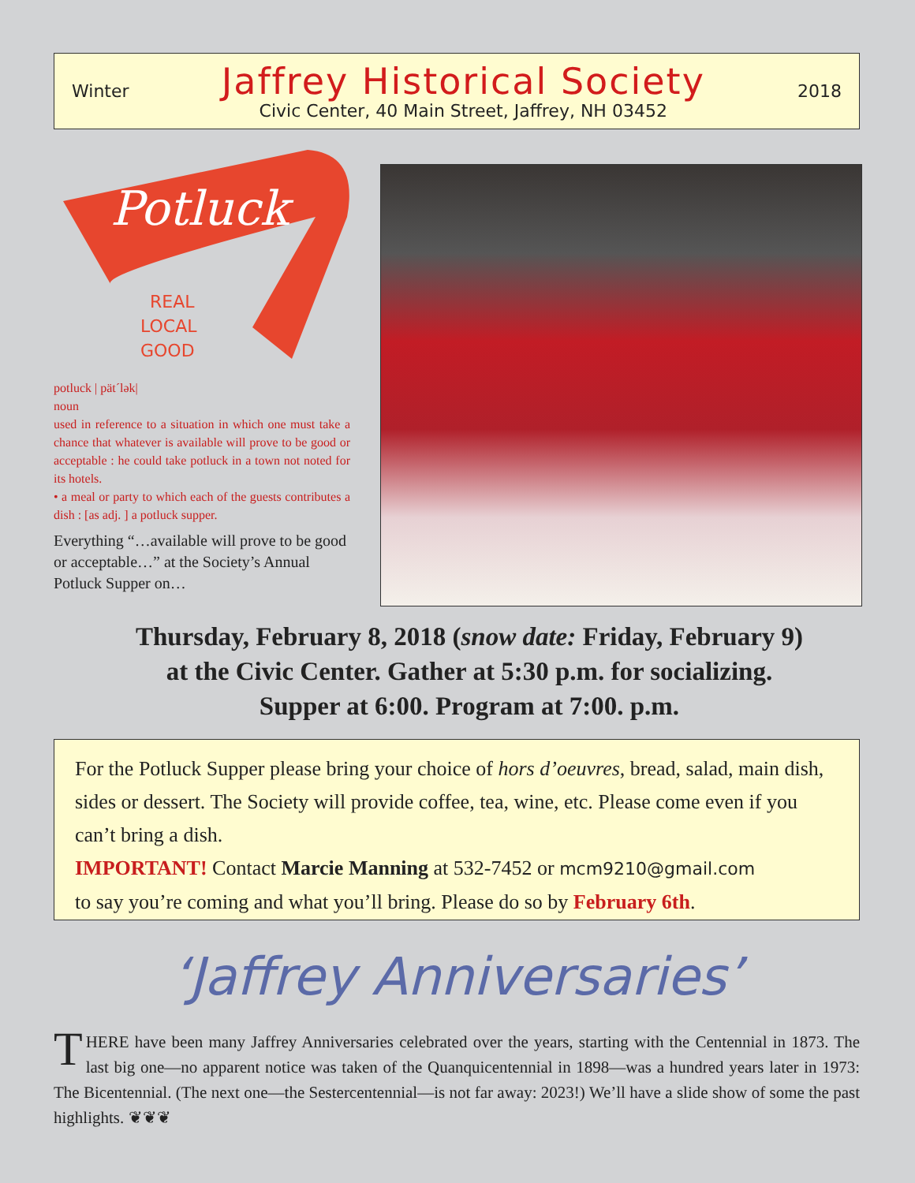Winter
Jaffrey Historical Society
Civic Center, 40 Main Street, Jaffrey, NH 03452
2018
Potluck
REAL
LOCAL
GOOD
potluck | pät´lək|
noun
used in reference to a situation in which one must take a chance that whatever is available will prove to be good or acceptable : he could take potluck in a town not noted for its hotels.
• a meal or party to which each of the guests contributes a dish : [as adj. ] a potluck supper.
Everything “…available will prove to be good or acceptable…” at the Society’s Annual Potluck Supper on…
Thursday, February 8, 2018 (snow date: Friday, February 9)
at the Civic Center. Gather at 5:30 p.m. for socializing.
Supper at 6:00. Program at 7:00. p.m.
For the Potluck Supper please bring your choice of hors d’oeuvres, bread, salad, main dish, sides or dessert. The Society will provide coffee, tea, wine, etc. Please come even if you can’t bring a dish.
IMPORTANT! Contact Marcie Manning at 532-7452 or mcm9210@gmail.com
to say you’re coming and what you’ll bring. Please do so by February 6th.
‘Jaffrey Anniversaries’
THERE have been many Jaffrey Anniversaries celebrated over the years, starting with the Centennial in 1873. The last big one—no apparent notice was taken of the Quanquicentennial in 1898—was a hundred years later in 1973: The Bicentennial. (The next one—the Sestercentennial—is not far away: 2023!) We’ll have a slide show of some the past highlights. ❦❦❦